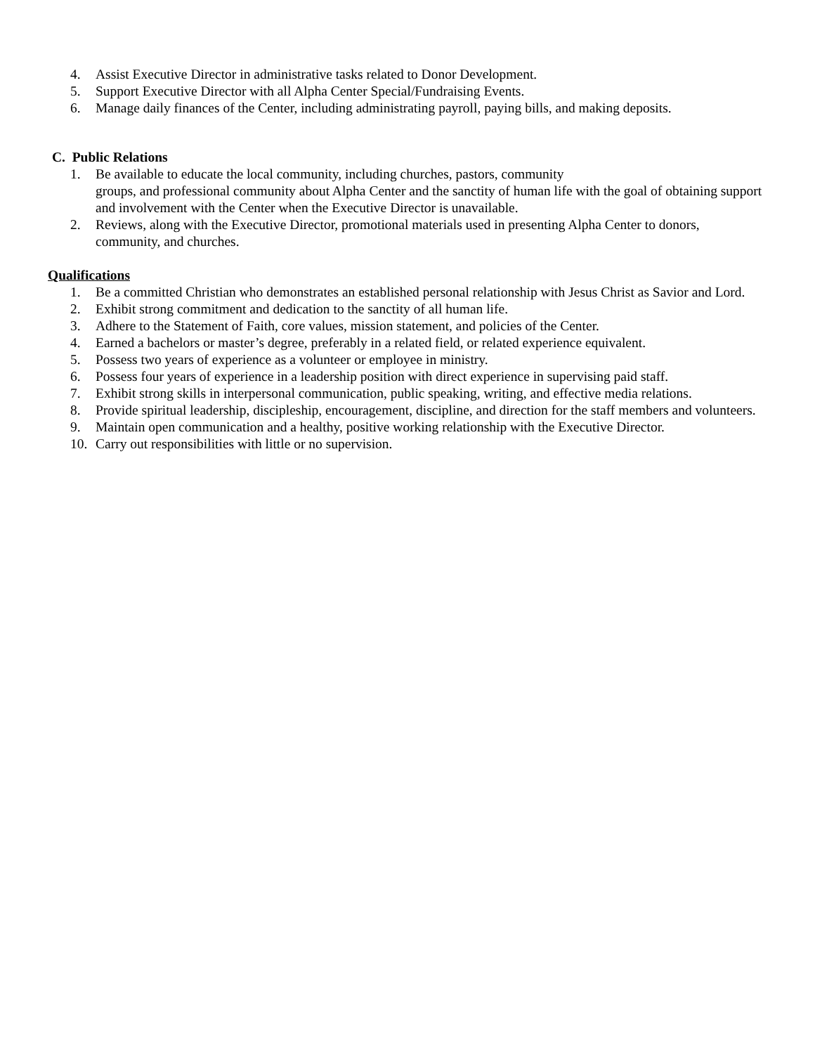4. Assist Executive Director in administrative tasks related to Donor Development.
5. Support Executive Director with all Alpha Center Special/Fundraising Events.
6. Manage daily finances of the Center, including administrating payroll, paying bills, and making deposits.
C. Public Relations
1. Be available to educate the local community, including churches, pastors, community
groups, and professional community about Alpha Center and the sanctity of human life with the goal of obtaining support and involvement with the Center when the Executive Director is unavailable.
2. Reviews, along with the Executive Director, promotional materials used in presenting Alpha Center to donors, community, and churches.
Qualifications
1. Be a committed Christian who demonstrates an established personal relationship with Jesus Christ as Savior and Lord.
2. Exhibit strong commitment and dedication to the sanctity of all human life.
3. Adhere to the Statement of Faith, core values, mission statement, and policies of the Center.
4. Earned a bachelors or master’s degree, preferably in a related field, or related experience equivalent.
5. Possess two years of experience as a volunteer or employee in ministry.
6. Possess four years of experience in a leadership position with direct experience in supervising paid staff.
7. Exhibit strong skills in interpersonal communication, public speaking, writing, and effective media relations.
8. Provide spiritual leadership, discipleship, encouragement, discipline, and direction for the staff members and volunteers.
9. Maintain open communication and a healthy, positive working relationship with the Executive Director.
10. Carry out responsibilities with little or no supervision.